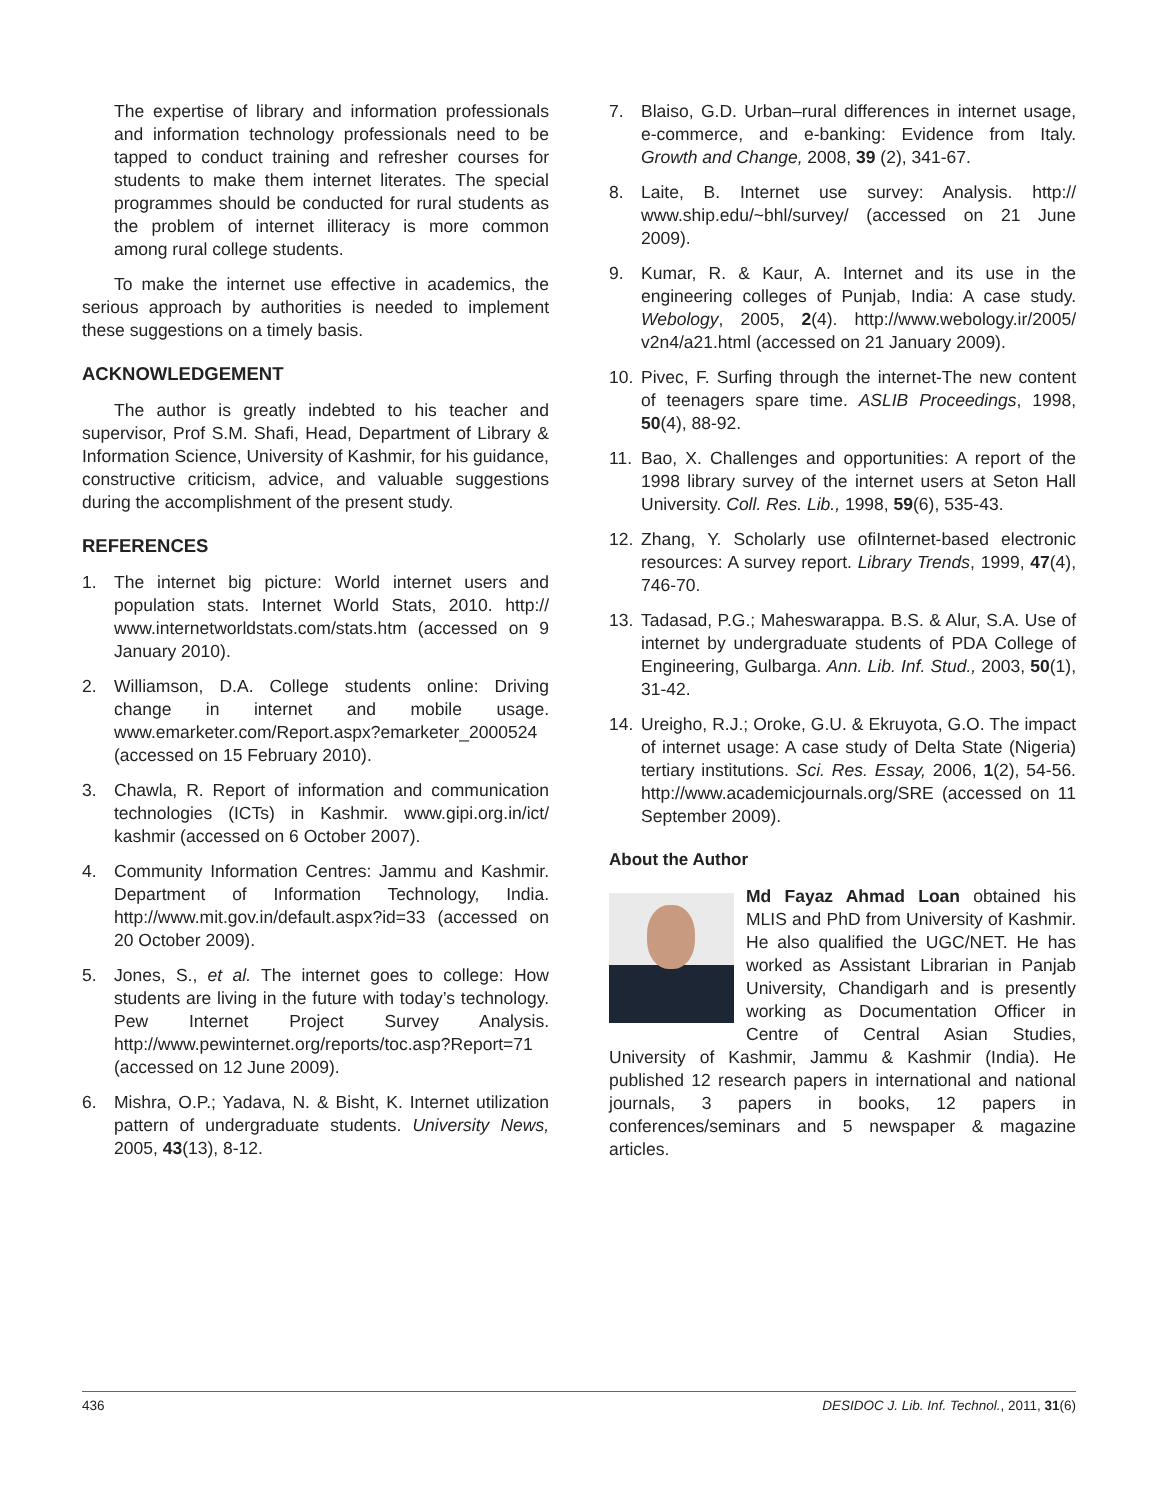The expertise of library and information professionals and information technology professionals need to be tapped to conduct training and refresher courses for students to make them internet literates. The special programmes should be conducted for rural students as the problem of internet illiteracy is more common among rural college students.
To make the internet use effective in academics, the serious approach by authorities is needed to implement these suggestions on a timely basis.
ACKNOWLEDGEMENT
The author is greatly indebted to his teacher and supervisor, Prof S.M. Shafi, Head, Department of Library & Information Science, University of Kashmir, for his guidance, constructive criticism, advice, and valuable suggestions during the accomplishment of the present study.
REFERENCES
1. The internet big picture: World internet users and population stats. Internet World Stats, 2010. http:// www.internetworldstats.com/stats.htm (accessed on 9 January 2010).
2. Williamson, D.A. College students online: Driving change in internet and mobile usage. www.emarketer.com/Report.aspx?emarketer_2000524 (accessed on 15 February 2010).
3. Chawla, R. Report of information and communication technologies (ICTs) in Kashmir. www.gipi.org.in/ict/ kashmir (accessed on 6 October 2007).
4. Community Information Centres: Jammu and Kashmir. Department of Information Technology, India. http://www.mit.gov.in/default.aspx?id=33 (accessed on 20 October 2009).
5. Jones, S., et al. The internet goes to college: How students are living in the future with today’s technology. Pew Internet Project Survey Analysis. http://www.pewinternet.org/reports/toc.asp?Report=71 (accessed on 12 June 2009).
6. Mishra, O.P.; Yadava, N. & Bisht, K. Internet utilization pattern of undergraduate students. University News, 2005, 43(13), 8-12.
7. Blaiso, G.D. Urban–rural differences in internet usage, e-commerce, and e-banking: Evidence from Italy. Growth and Change, 2008, 39 (2), 341-67.
8. Laite, B. Internet use survey: Analysis. http:// www.ship.edu/~bhl/survey/ (accessed on 21 June 2009).
9. Kumar, R. & Kaur, A. Internet and its use in the engineering colleges of Punjab, India: A case study. Webology, 2005, 2(4). http://www.webology.ir/2005/ v2n4/a21.html (accessed on 21 January 2009).
10. Pivec, F. Surfing through the internet-The new content of teenagers spare time. ASLIB Proceedings, 1998, 50(4), 88-92.
11. Bao, X. Challenges and opportunities: A report of the 1998 library survey of the internet users at Seton Hall University. Coll. Res. Lib., 1998, 59(6), 535-43.
12. Zhang, Y. Scholarly use ofiInternet-based electronic resources: A survey report. Library Trends, 1999, 47(4), 746-70.
13. Tadasad, P.G.; Maheswarappa. B.S. & Alur, S.A. Use of internet by undergraduate students of PDA College of Engineering, Gulbarga. Ann. Lib. Inf. Stud., 2003, 50(1), 31-42.
14. Ureigho, R.J.; Oroke, G.U. & Ekruyota, G.O. The impact of internet usage: A case study of Delta State (Nigeria) tertiary institutions. Sci. Res. Essay, 2006, 1(2), 54-56. http://www.academicjournals.org/SRE (accessed on 11 September 2009).
About the Author
Md Fayaz Ahmad Loan obtained his MLIS and PhD from University of Kashmir. He also qualified the UGC/NET. He has worked as Assistant Librarian in Panjab University, Chandigarh and is presently working as Documentation Officer in Centre of Central Asian Studies, University of Kashmir, Jammu & Kashmir (India). He published 12 research papers in international and national journals, 3 papers in books, 12 papers in conferences/seminars and 5 newspaper & magazine articles.
436 DESIDOC J. Lib. Inf. Technol., 2011, 31(6)